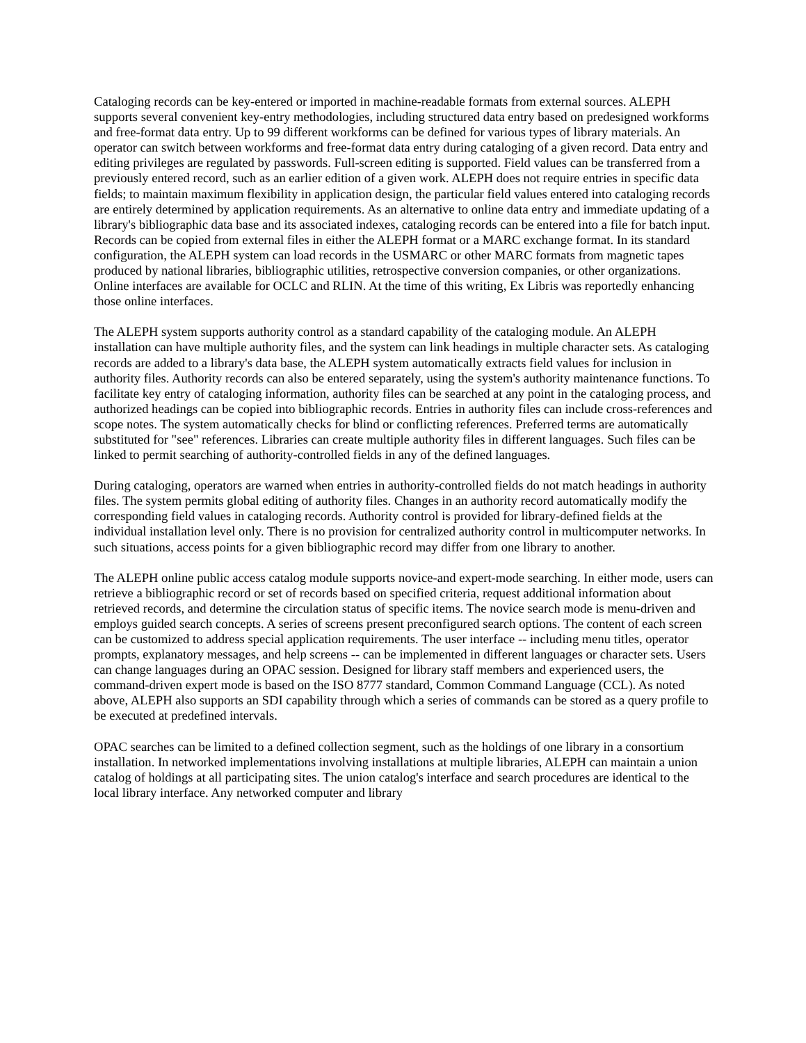Cataloging records can be key-entered or imported in machine-readable formats from external sources. ALEPH supports several convenient key-entry methodologies, including structured data entry based on predesigned workforms and free-format data entry. Up to 99 different workforms can be defined for various types of library materials. An operator can switch between workforms and free-format data entry during cataloging of a given record. Data entry and editing privileges are regulated by passwords. Full-screen editing is supported. Field values can be transferred from a previously entered record, such as an earlier edition of a given work. ALEPH does not require entries in specific data fields; to maintain maximum flexibility in application design, the particular field values entered into cataloging records are entirely determined by application requirements. As an alternative to online data entry and immediate updating of a library's bibliographic data base and its associated indexes, cataloging records can be entered into a file for batch input. Records can be copied from external files in either the ALEPH format or a MARC exchange format. In its standard configuration, the ALEPH system can load records in the USMARC or other MARC formats from magnetic tapes produced by national libraries, bibliographic utilities, retrospective conversion companies, or other organizations. Online interfaces are available for OCLC and RLIN. At the time of this writing, Ex Libris was reportedly enhancing those online interfaces.
The ALEPH system supports authority control as a standard capability of the cataloging module. An ALEPH installation can have multiple authority files, and the system can link headings in multiple character sets. As cataloging records are added to a library's data base, the ALEPH system automatically extracts field values for inclusion in authority files. Authority records can also be entered separately, using the system's authority maintenance functions. To facilitate key entry of cataloging information, authority files can be searched at any point in the cataloging process, and authorized headings can be copied into bibliographic records. Entries in authority files can include cross-references and scope notes. The system automatically checks for blind or conflicting references. Preferred terms are automatically substituted for "see" references. Libraries can create multiple authority files in different languages. Such files can be linked to permit searching of authority-controlled fields in any of the defined languages.
During cataloging, operators are warned when entries in authority-controlled fields do not match headings in authority files. The system permits global editing of authority files. Changes in an authority record automatically modify the corresponding field values in cataloging records. Authority control is provided for library-defined fields at the individual installation level only. There is no provision for centralized authority control in multicomputer networks. In such situations, access points for a given bibliographic record may differ from one library to another.
The ALEPH online public access catalog module supports novice-and expert-mode searching. In either mode, users can retrieve a bibliographic record or set of records based on specified criteria, request additional information about retrieved records, and determine the circulation status of specific items. The novice search mode is menu-driven and employs guided search concepts. A series of screens present preconfigured search options. The content of each screen can be customized to address special application requirements. The user interface -- including menu titles, operator prompts, explanatory messages, and help screens -- can be implemented in different languages or character sets. Users can change languages during an OPAC session. Designed for library staff members and experienced users, the command-driven expert mode is based on the ISO 8777 standard, Common Command Language (CCL). As noted above, ALEPH also supports an SDI capability through which a series of commands can be stored as a query profile to be executed at predefined intervals.
OPAC searches can be limited to a defined collection segment, such as the holdings of one library in a consortium installation. In networked implementations involving installations at multiple libraries, ALEPH can maintain a union catalog of holdings at all participating sites. The union catalog's interface and search procedures are identical to the local library interface. Any networked computer and library